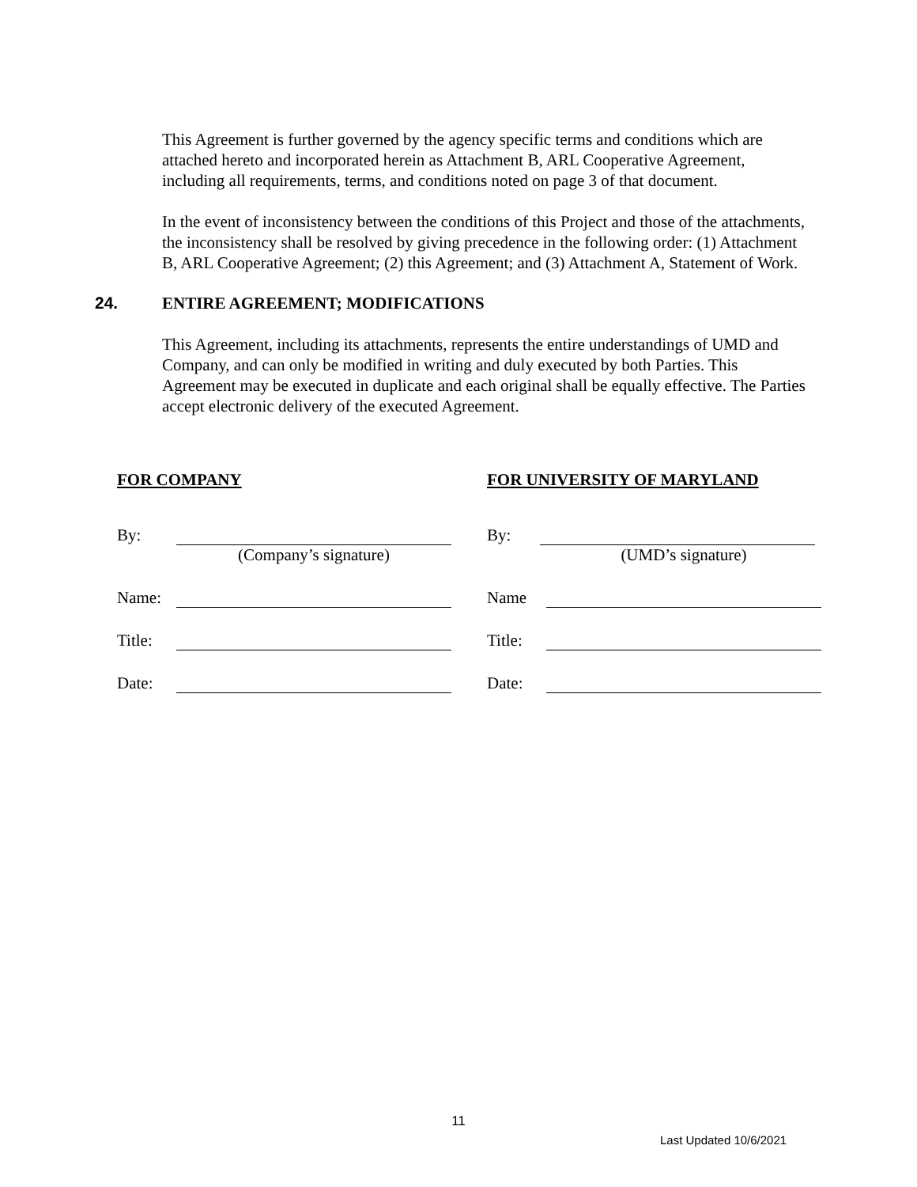This Agreement is further governed by the agency specific terms and conditions which are attached hereto and incorporated herein as Attachment B, ARL Cooperative Agreement, including all requirements, terms, and conditions noted on page 3 of that document.
In the event of inconsistency between the conditions of this Project and those of the attachments, the inconsistency shall be resolved by giving precedence in the following order: (1) Attachment B, ARL Cooperative Agreement; (2) this Agreement; and (3) Attachment A, Statement of Work.
24. ENTIRE AGREEMENT; MODIFICATIONS
This Agreement, including its attachments, represents the entire understandings of UMD and Company, and can only be modified in writing and duly executed by both Parties. This Agreement may be executed in duplicate and each original shall be equally effective. The Parties accept electronic delivery of the executed Agreement.
FOR COMPANY
By:
(Company’s signature)
Name:
Title:
Date:
FOR UNIVERSITY OF MARYLAND
By:
(UMD’s signature)
Name
Title:
Date:
11
Last Updated 10/6/2021